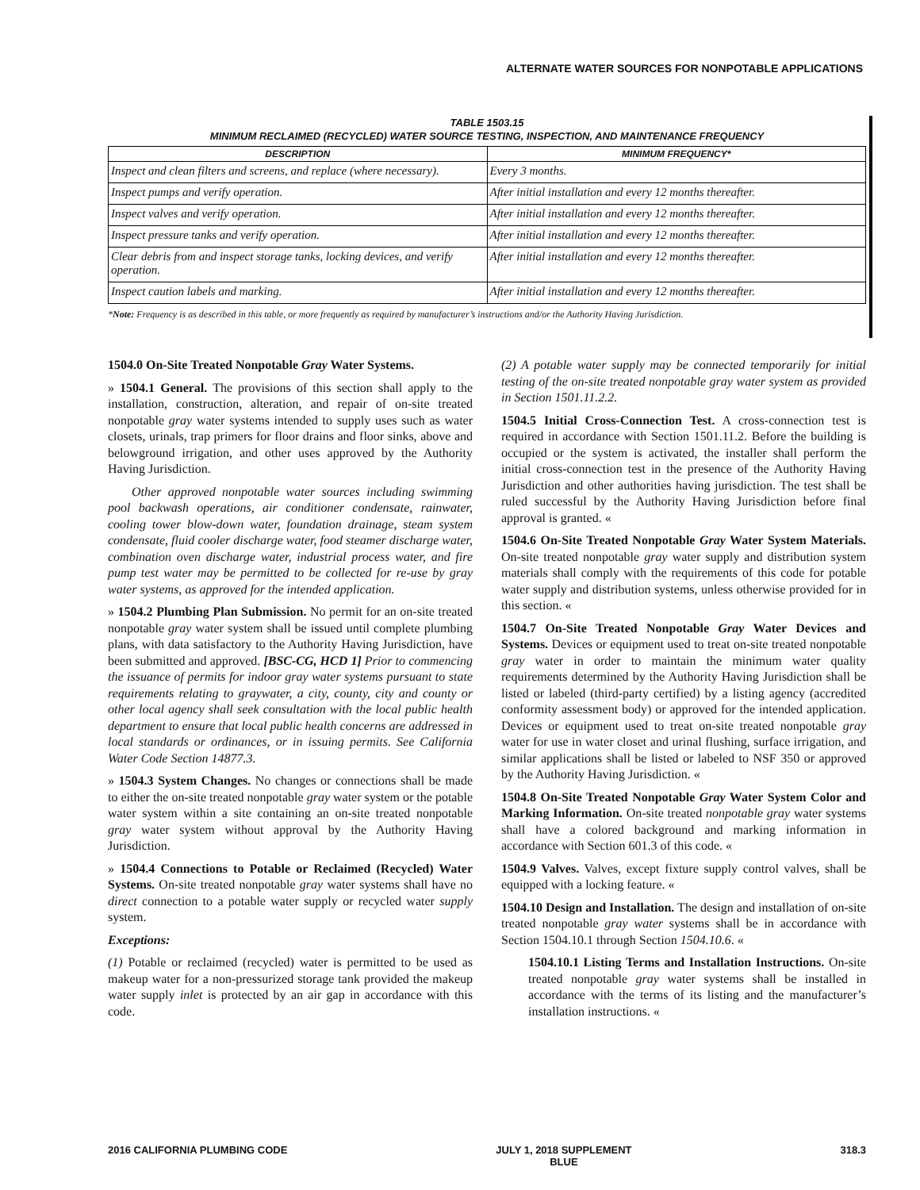ALTERNATE WATER SOURCES FOR NONPOTABLE APPLICATIONS
TABLE 1503.15
MINIMUM RECLAIMED (RECYCLED) WATER SOURCE TESTING, INSPECTION, AND MAINTENANCE FREQUENCY
| DESCRIPTION | MINIMUM FREQUENCY* |
| --- | --- |
| Inspect and clean filters and screens, and replace (where necessary). | Every 3 months. |
| Inspect pumps and verify operation. | After initial installation and every 12 months thereafter. |
| Inspect valves and verify operation. | After initial installation and every 12 months thereafter. |
| Inspect pressure tanks and verify operation. | After initial installation and every 12 months thereafter. |
| Clear debris from and inspect storage tanks, locking devices, and verify operation. | After initial installation and every 12 months thereafter. |
| Inspect caution labels and marking. | After initial installation and every 12 months thereafter. |
*Note: Frequency is as described in this table, or more frequently as required by manufacturer’s instructions and/or the Authority Having Jurisdiction.
1504.0 On-Site Treated Nonpotable Gray Water Systems.
» 1504.1 General. The provisions of this section shall apply to the installation, construction, alteration, and repair of on-site treated nonpotable gray water systems intended to supply uses such as water closets, urinals, trap primers for floor drains and floor sinks, above and belowground irrigation, and other uses approved by the Authority Having Jurisdiction.
Other approved nonpotable water sources including swimming pool backwash operations, air conditioner condensate, rainwater, cooling tower blow-down water, foundation drainage, steam system condensate, fluid cooler discharge water, food steamer discharge water, combination oven discharge water, industrial process water, and fire pump test water may be permitted to be collected for re-use by gray water systems, as approved for the intended application.
» 1504.2 Plumbing Plan Submission. No permit for an on-site treated nonpotable gray water system shall be issued until complete plumbing plans, with data satisfactory to the Authority Having Jurisdiction, have been submitted and approved. [BSC-CG, HCD 1] Prior to commencing the issuance of permits for indoor gray water systems pursuant to state requirements relating to graywater, a city, county, city and county or other local agency shall seek consultation with the local public health department to ensure that local public health concerns are addressed in local standards or ordinances, or in issuing permits. See California Water Code Section 14877.3.
» 1504.3 System Changes. No changes or connections shall be made to either the on-site treated nonpotable gray water system or the potable water system within a site containing an on-site treated nonpotable gray water system without approval by the Authority Having Jurisdiction.
» 1504.4 Connections to Potable or Reclaimed (Recycled) Water Systems. On-site treated nonpotable gray water systems shall have no direct connection to a potable water supply or recycled water supply system.
Exceptions:
(1) Potable or reclaimed (recycled) water is permitted to be used as makeup water for a non-pressurized storage tank provided the makeup water supply inlet is protected by an air gap in accordance with this code.
(2) A potable water supply may be connected temporarily for initial testing of the on-site treated nonpotable gray water system as provided in Section 1501.11.2.2.
1504.5 Initial Cross-Connection Test. A cross-connection test is required in accordance with Section 1501.11.2. Before the building is occupied or the system is activated, the installer shall perform the initial cross-connection test in the presence of the Authority Having Jurisdiction and other authorities having jurisdiction. The test shall be ruled successful by the Authority Having Jurisdiction before final approval is granted. «
1504.6 On-Site Treated Nonpotable Gray Water System Materials. On-site treated nonpotable gray water supply and distribution system materials shall comply with the requirements of this code for potable water supply and distribution systems, unless otherwise provided for in this section. «
1504.7 On-Site Treated Nonpotable Gray Water Devices and Systems. Devices or equipment used to treat on-site treated nonpotable gray water in order to maintain the minimum water quality requirements determined by the Authority Having Jurisdiction shall be listed or labeled (third-party certified) by a listing agency (accredited conformity assessment body) or approved for the intended application. Devices or equipment used to treat on-site treated nonpotable gray water for use in water closet and urinal flushing, surface irrigation, and similar applications shall be listed or labeled to NSF 350 or approved by the Authority Having Jurisdiction. «
1504.8 On-Site Treated Nonpotable Gray Water System Color and Marking Information. On-site treated nonpotable gray water systems shall have a colored background and marking information in accordance with Section 601.3 of this code. «
1504.9 Valves. Valves, except fixture supply control valves, shall be equipped with a locking feature. «
1504.10 Design and Installation. The design and installation of on-site treated nonpotable gray water systems shall be in accordance with Section 1504.10.1 through Section 1504.10.6. «
1504.10.1 Listing Terms and Installation Instructions. On-site treated nonpotable gray water systems shall be installed in accordance with the terms of its listing and the manufacturer’s installation instructions. «
2016 CALIFORNIA PLUMBING CODE JULY 1, 2018 SUPPLEMENT
BLUE 318.3